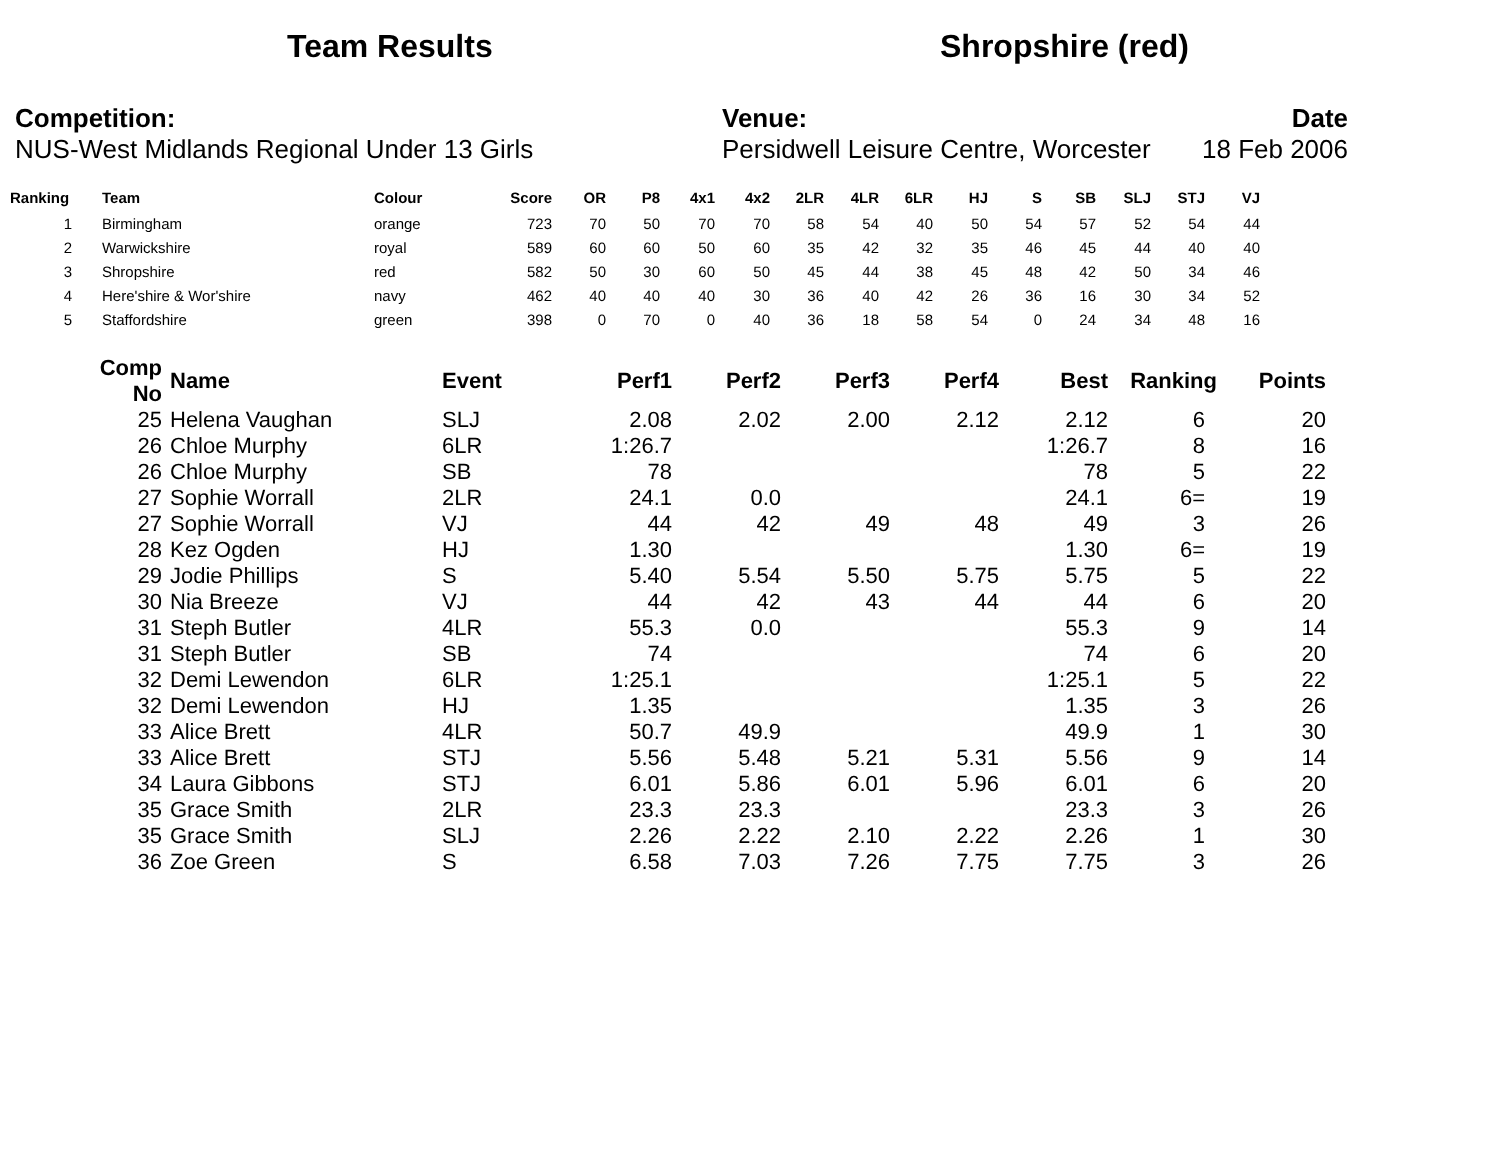Team Results Shropshire (red)
Competition:
NUS-West Midlands Regional Under 13 Girls
Venue:
Persidwell Leisure Centre, Worcester
Date
18 Feb 2006
| Ranking | Team | Colour | Score | OR | P8 | 4x1 | 4x2 | 2LR | 4LR | 6LR | HJ | S | SB | SLJ | STJ | VJ |
| --- | --- | --- | --- | --- | --- | --- | --- | --- | --- | --- | --- | --- | --- | --- | --- | --- |
| 1 | Birmingham | orange | 723 | 70 | 50 | 70 | 70 | 58 | 54 | 40 | 50 | 54 | 57 | 52 | 54 | 44 |
| 2 | Warwickshire | royal | 589 | 60 | 60 | 50 | 60 | 35 | 42 | 32 | 35 | 46 | 45 | 44 | 40 | 40 |
| 3 | Shropshire | red | 582 | 50 | 30 | 60 | 50 | 45 | 44 | 38 | 45 | 48 | 42 | 50 | 34 | 46 |
| 4 | Here'shire & Wor'shire | navy | 462 | 40 | 40 | 40 | 30 | 36 | 40 | 42 | 26 | 36 | 16 | 30 | 34 | 52 |
| 5 | Staffordshire | green | 398 | 0 | 70 | 0 | 40 | 36 | 18 | 58 | 54 | 0 | 24 | 34 | 48 | 16 |
| Comp No | Name | Event | Perf1 | Perf2 | Perf3 | Perf4 | Best | Ranking | Points |
| --- | --- | --- | --- | --- | --- | --- | --- | --- | --- |
| 25 | Helena Vaughan | SLJ | 2.08 | 2.02 | 2.00 | 2.12 | 2.12 | 6 | 20 |
| 26 | Chloe Murphy | 6LR | 1:26.7 | | | | 1:26.7 | 8 | 16 |
| 26 | Chloe Murphy | SB | 78 | | | | 78 | 5 | 22 |
| 27 | Sophie Worrall | 2LR | 24.1 | 0.0 | | | 24.1 | 6= | 19 |
| 27 | Sophie Worrall | VJ | 44 | 42 | 49 | 48 | 49 | 3 | 26 |
| 28 | Kez Ogden | HJ | 1.30 | | | | 1.30 | 6= | 19 |
| 29 | Jodie Phillips | S | 5.40 | 5.54 | 5.50 | 5.75 | 5.75 | 5 | 22 |
| 30 | Nia Breeze | VJ | 44 | 42 | 43 | 44 | 44 | 6 | 20 |
| 31 | Steph Butler | 4LR | 55.3 | 0.0 | | | 55.3 | 9 | 14 |
| 31 | Steph Butler | SB | 74 | | | | 74 | 6 | 20 |
| 32 | Demi Lewendon | 6LR | 1:25.1 | | | | 1:25.1 | 5 | 22 |
| 32 | Demi Lewendon | HJ | 1.35 | | | | 1.35 | 3 | 26 |
| 33 | Alice Brett | 4LR | 50.7 | 49.9 | | | 49.9 | 1 | 30 |
| 33 | Alice Brett | STJ | 5.56 | 5.48 | 5.21 | 5.31 | 5.56 | 9 | 14 |
| 34 | Laura Gibbons | STJ | 6.01 | 5.86 | 6.01 | 5.96 | 6.01 | 6 | 20 |
| 35 | Grace Smith | 2LR | 23.3 | 23.3 | | | 23.3 | 3 | 26 |
| 35 | Grace Smith | SLJ | 2.26 | 2.22 | 2.10 | 2.22 | 2.26 | 1 | 30 |
| 36 | Zoe Green | S | 6.58 | 7.03 | 7.26 | 7.75 | 7.75 | 3 | 26 |